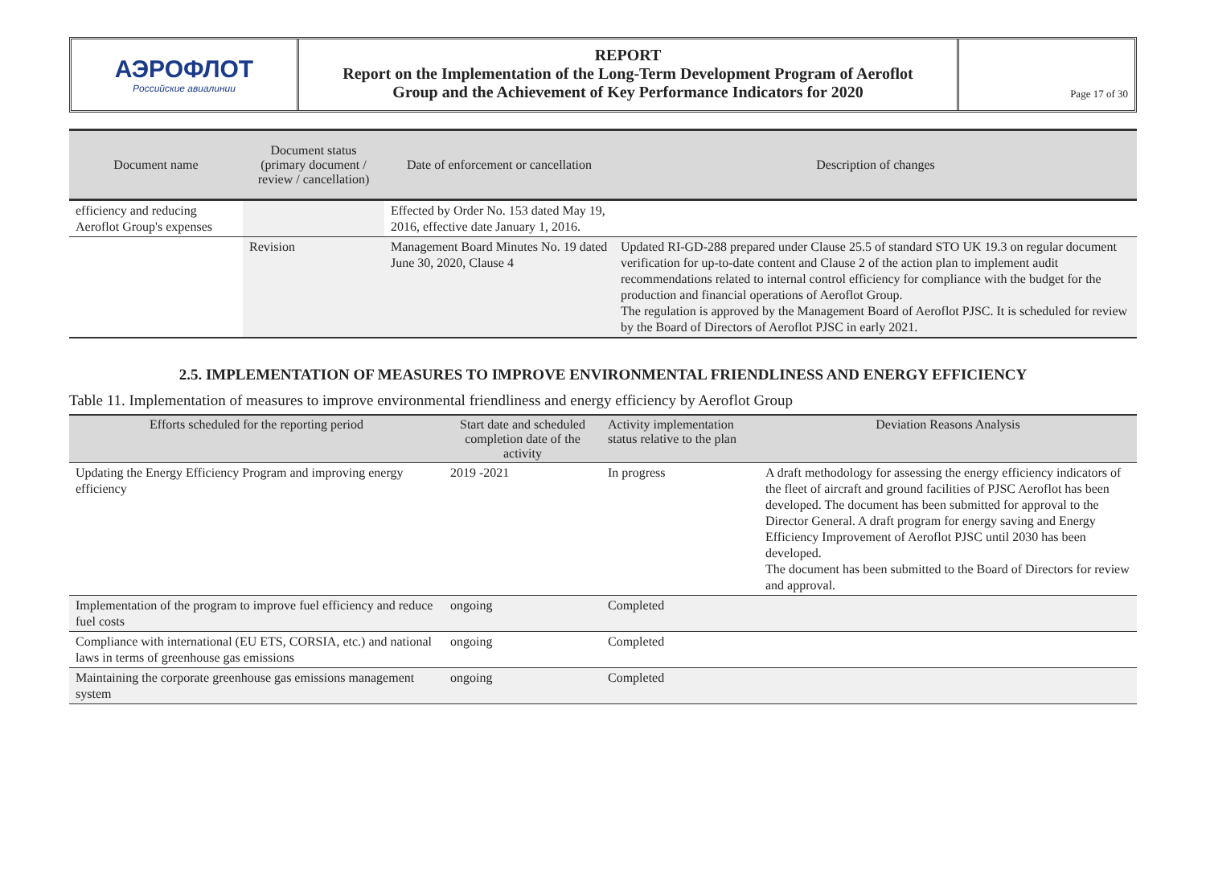АЭРОФЛОТ
Российские авиалинии
REPORT
Report on the Implementation of the Long-Term Development Program of Aeroflot
Group and the Achievement of Key Performance Indicators for 2020
Page 17 of 30
| Document name | Document status (primary document / review / cancellation) | Date of enforcement or cancellation | Description of changes |
| --- | --- | --- | --- |
| efficiency and reducing Aeroflot Group's expenses | | Effected by Order No. 153 dated May 19, 2016, effective date January 1, 2016. | |
| | Revision | Management Board Minutes No. 19 dated June 30, 2020, Clause 4 | Updated RI-GD-288 prepared under Clause 25.5 of standard STO UK 19.3 on regular document verification for up-to-date content and Clause 2 of the action plan to implement audit recommendations related to internal control efficiency for compliance with the budget for the production and financial operations of Aeroflot Group. The regulation is approved by the Management Board of Aeroflot PJSC. It is scheduled for review by the Board of Directors of Aeroflot PJSC in early 2021. |
2.5. IMPLEMENTATION OF MEASURES TO IMPROVE ENVIRONMENTAL FRIENDLINESS AND ENERGY EFFICIENCY
Table 11. Implementation of measures to improve environmental friendliness and energy efficiency by Aeroflot Group
| Efforts scheduled for the reporting period | Start date and scheduled completion date of the activity | Activity implementation status relative to the plan | Deviation Reasons Analysis |
| --- | --- | --- | --- |
| Updating the Energy Efficiency Program and improving energy efficiency | 2019 -2021 | In progress | A draft methodology for assessing the energy efficiency indicators of the fleet of aircraft and ground facilities of PJSC Aeroflot has been developed. The document has been submitted for approval to the Director General. A draft program for energy saving and Energy Efficiency Improvement of Aeroflot PJSC until 2030 has been developed. The document has been submitted to the Board of Directors for review and approval. |
| Implementation of the program to improve fuel efficiency and reduce fuel costs | ongoing | Completed | |
| Compliance with international (EU ETS, CORSIA, etc.) and national laws in terms of greenhouse gas emissions | ongoing | Completed | |
| Maintaining the corporate greenhouse gas emissions management system | ongoing | Completed | |